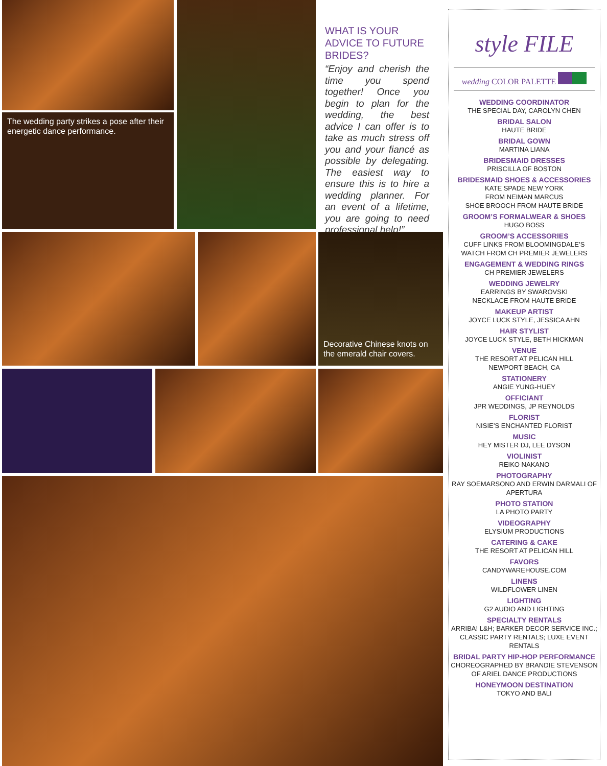The wedding party strikes a pose after their energetic dance performance.
WHAT IS YOUR ADVICE TO FUTURE BRIDES?
“Enjoy and cherish the time you spend together! Once you begin to plan for the wedding, the best advice I can offer is to take as much stress off you and your fiancé as possible by delegating. The easiest way to ensure this is to hire a wedding planner. For an event of a lifetime, you are going to need professional help!”
Decorative Chinese knots on the emerald chair covers.
style FILE
wedding COLOR PALETTE
WEDDING COORDINATOR
THE SPECIAL DAY, CAROLYN CHEN
BRIDAL SALON
HAUTE BRIDE
BRIDAL GOWN
MARTINA LIANA
BRIDESMAID DRESSES
PRISCILLA OF BOSTON
BRIDESMAID SHOES & ACCESSORIES
KATE SPADE NEW YORK
FROM NEIMAN MARCUS
SHOE BROOCH FROM HAUTE BRIDE
GROOM’S FORMALWEAR & SHOES
HUGO BOSS
GROOM’S ACCESSORIES
CUFF LINKS FROM BLOOMINGDALE’S
WATCH FROM CH PREMIER JEWELERS
ENGAGEMENT & WEDDING RINGS
CH PREMIER JEWELERS
WEDDING JEWELRY
EARRINGS BY SWAROVSKI
NECKLACE FROM HAUTE BRIDE
MAKEUP ARTIST
JOYCE LUCK STYLE, JESSICA AHN
HAIR STYLIST
JOYCE LUCK STYLE, BETH HICKMAN
VENUE
THE RESORT AT PELICAN HILL
NEWPORT BEACH, CA
STATIONERY
ANGIE YUNG-HUEY
OFFICIANT
JPR WEDDINGS, JP REYNOLDS
FLORIST
NISIE’S ENCHANTED FLORIST
MUSIC
HEY MISTER DJ, LEE DYSON
VIOLINIST
REIKO NAKANO
PHOTOGRAPHY
RAY SOEMARSONO AND ERWIN DARMALI OF APERTURA
PHOTO STATION
LA PHOTO PARTY
VIDEOGRAPHY
ELYSIUM PRODUCTIONS
CATERING & CAKE
THE RESORT AT PELICAN HILL
FAVORS
CANDYWAREHOUSE.COM
LINENS
WILDFLOWER LINEN
LIGHTING
G2 AUDIO AND LIGHTING
SPECIALTY RENTALS
ARRIBA! L&H; BARKER DECOR SERVICE INC.; CLASSIC PARTY RENTALS; LUXE EVENT RENTALS
BRIDAL PARTY HIP-HOP PERFORMANCE
CHOREOGRAPHED BY BRANDIE STEVENSON
OF ARIEL DANCE PRODUCTIONS
HONEYMOON DESTINATION
TOKYO AND BALI